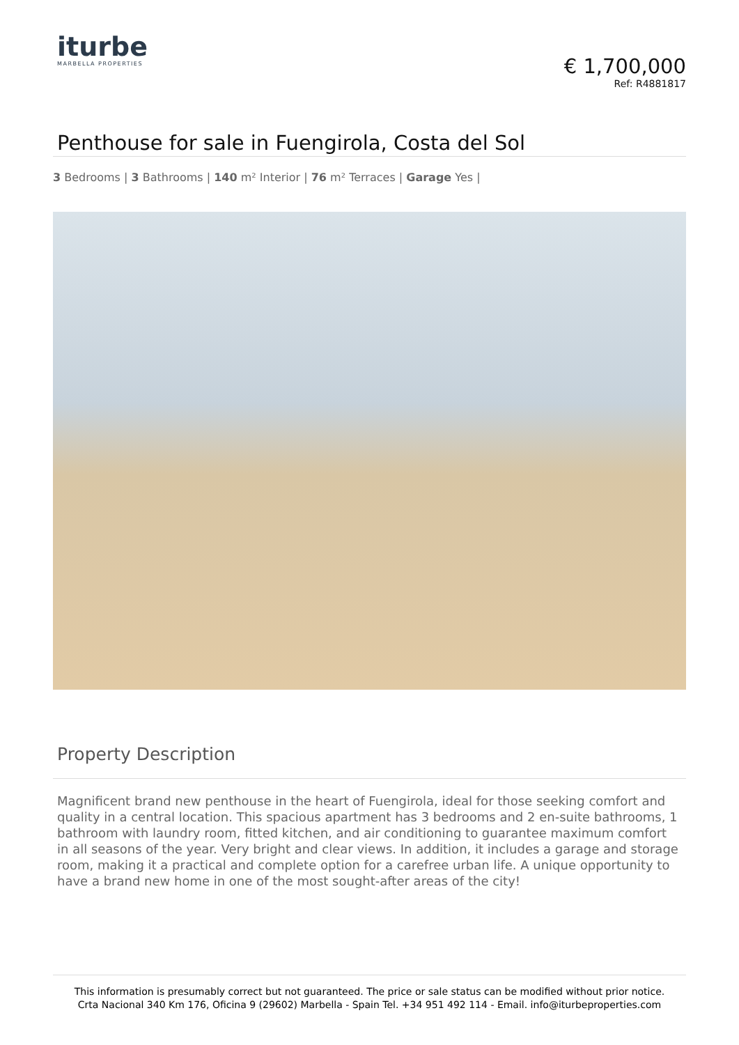iturbe
MARBELLA PROPERTIES
€ 1,700,000
Ref: R4881817
Penthouse for sale in Fuengirola, Costa del Sol
3 Bedrooms | 3 Bathrooms | 140 m² Interior | 76 m² Terraces | Garage Yes |
Property Description
Magnificent brand new penthouse in the heart of Fuengirola, ideal for those seeking comfort and quality in a central location. This spacious apartment has 3 bedrooms and 2 en-suite bathrooms, 1 bathroom with laundry room, fitted kitchen, and air conditioning to guarantee maximum comfort in all seasons of the year. Very bright and clear views. In addition, it includes a garage and storage room, making it a practical and complete option for a carefree urban life. A unique opportunity to have a brand new home in one of the most sought-after areas of the city!
This information is presumably correct but not guaranteed. The price or sale status can be modified without prior notice.
Crta Nacional 340 Km 176, Oficina 9 (29602) Marbella - Spain Tel. +34 951 492 114 - Email. info@iturbeproperties.com